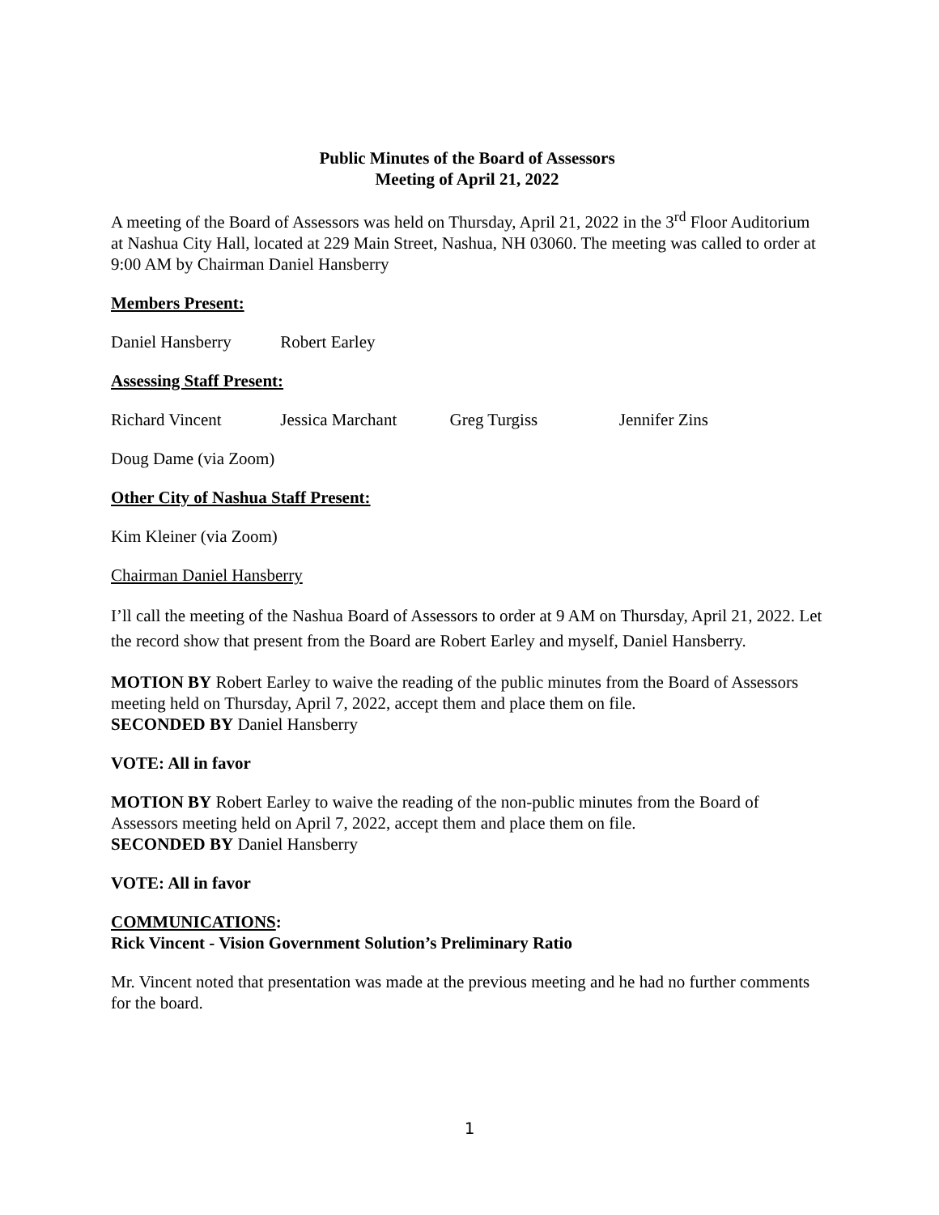Public Minutes of the Board of Assessors
Meeting of April 21, 2022
A meeting of the Board of Assessors was held on Thursday, April 21, 2022 in the 3<sup>rd</sup> Floor Auditorium at Nashua City Hall, located at 229 Main Street, Nashua, NH 03060. The meeting was called to order at 9:00 AM by Chairman Daniel Hansberry
Members Present:
Daniel Hansberry Robert Earley
Assessing Staff Present:
Richard Vincent Jessica Marchant Greg Turgiss Jennifer Zins
Doug Dame (via Zoom)
Other City of Nashua Staff Present:
Kim Kleiner (via Zoom)
Chairman Daniel Hansberry
I’ll call the meeting of the Nashua Board of Assessors to order at 9 AM on Thursday, April 21, 2022. Let the record show that present from the Board are Robert Earley and myself, Daniel Hansberry.
MOTION BY Robert Earley to waive the reading of the public minutes from the Board of Assessors meeting held on Thursday, April 7, 2022, accept them and place them on file.
SECONDED BY Daniel Hansberry
VOTE: All in favor
MOTION BY Robert Earley to waive the reading of the non-public minutes from the Board of Assessors meeting held on April 7, 2022, accept them and place them on file.
SECONDED BY Daniel Hansberry
VOTE: All in favor
COMMUNICATIONS:
Rick Vincent - Vision Government Solution’s Preliminary Ratio
Mr. Vincent noted that presentation was made at the previous meeting and he had no further comments for the board.
1